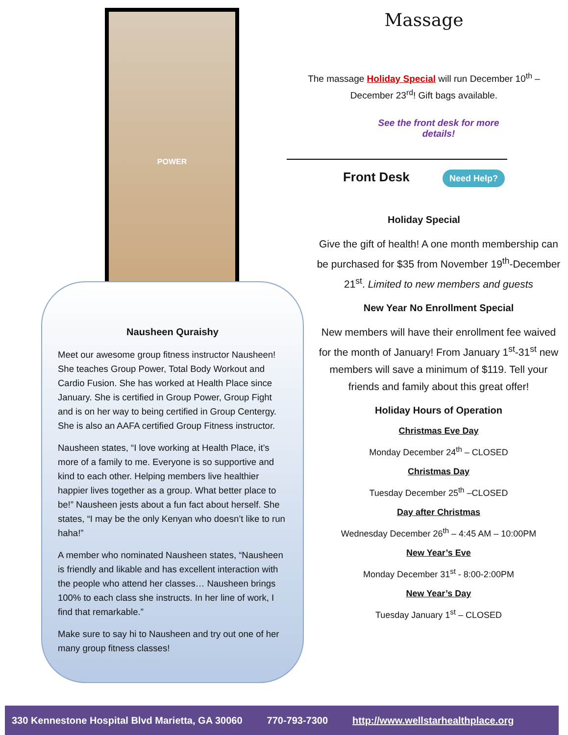POWER
Nausheen Quraishy
Meet our awesome group fitness instructor Nausheen! She teaches Group Power, Total Body Workout and Cardio Fusion. She has worked at Health Place since January. She is certified in Group Power, Group Fight and is on her way to being certified in Group Centergy. She is also an AAFA certified Group Fitness instructor.
Nausheen states, “I love working at Health Place, it’s more of a family to me. Everyone is so supportive and kind to each other. Helping members live healthier happier lives together as a group. What better place to be!” Nausheen jests about a fun fact about herself. She states, “I may be the only Kenyan who doesn’t like to run haha!”
A member who nominated Nausheen states, “Nausheen is friendly and likable and has excellent interaction with the people who attend her classes… Nausheen brings 100% to each class she instructs. In her line of work, I find that remarkable.”
Make sure to say hi to Nausheen and try out one of her many group fitness classes!
Massage
The massage Holiday Special will run December 10<sup>th</sup> – December 23<sup>rd</sup>! Gift bags available.
See the front desk for more
details!
Front Desk Need Help?
Holiday Special
Give the gift of health! A one month membership can be purchased for $35 from November 19<sup>th</sup>-December 21<sup>st</sup>. Limited to new members and guests
New Year No Enrollment Special
New members will have their enrollment fee waived for the month of January! From January 1<sup>st</sup>-31<sup>st</sup> new members will save a minimum of $119. Tell your friends and family about this great offer!
Holiday Hours of Operation
Christmas Eve Day
Monday December 24<sup>th</sup> – CLOSED
Christmas Day
Tuesday December 25<sup>th</sup> –CLOSED
Day after Christmas
Wednesday December 26<sup>th</sup> – 4:45 AM – 10:00PM
New Year’s Eve
Monday December 31<sup>st</sup> - 8:00-2:00PM
New Year’s Day
Tuesday January 1<sup>st</sup> – CLOSED
330 Kennestone Hospital Blvd Marietta, GA 30060 770-793-7300 http://www.wellstarhealthplace.org